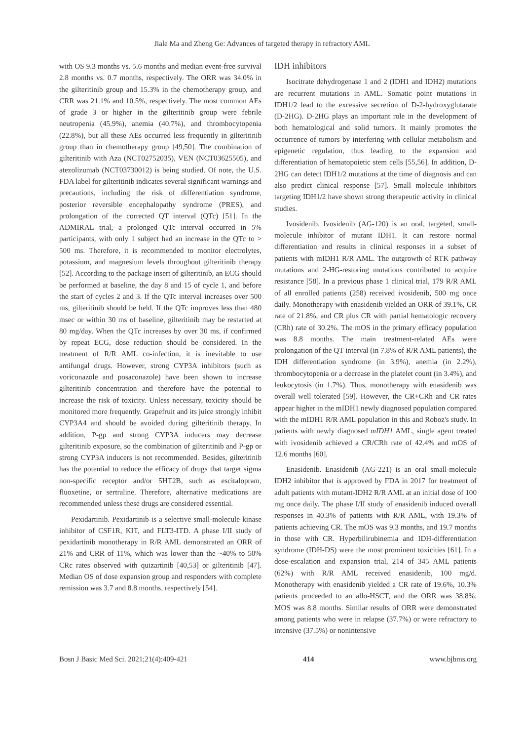Jiale Ma and Zheng Ge: Advances of targeted therapy in refractory AML
with OS 9.3 months vs. 5.6 months and median event-free survival 2.8 months vs. 0.7 months, respectively. The ORR was 34.0% in the gilteritinib group and 15.3% in the chemotherapy group, and CRR was 21.1% and 10.5%, respectively. The most common AEs of grade 3 or higher in the gilteritinib group were febrile neutropenia (45.9%), anemia (40.7%), and thrombocytopenia (22.8%), but all these AEs occurred less frequently in gilteritinib group than in chemotherapy group [49,50]. The combination of gilteritinib with Aza (NCT02752035), VEN (NCT03625505), and atezolizumab (NCT03730012) is being studied. Of note, the U.S. FDA label for gilteritinib indicates several significant warnings and precautions, including the risk of differentiation syndrome, posterior reversible encephalopathy syndrome (PRES), and prolongation of the corrected QT interval (QTc) [51]. In the ADMIRAL trial, a prolonged QTc interval occurred in 5% participants, with only 1 subject had an increase in the QTc to > 500 ms. Therefore, it is recommended to monitor electrolytes, potassium, and magnesium levels throughout gilteritinib therapy [52]. According to the package insert of gilteritinib, an ECG should be performed at baseline, the day 8 and 15 of cycle 1, and before the start of cycles 2 and 3. If the QTc interval increases over 500 ms, gilteritinib should be held. If the QTc improves less than 480 msec or within 30 ms of baseline, gilteritinib may be restarted at 80 mg/day. When the QTc increases by over 30 ms, if confirmed by repeat ECG, dose reduction should be considered. In the treatment of R/R AML co-infection, it is inevitable to use antifungal drugs. However, strong CYP3A inhibitors (such as voriconazole and posaconazole) have been shown to increase gilteritinib concentration and therefore have the potential to increase the risk of toxicity. Unless necessary, toxicity should be monitored more frequently. Grapefruit and its juice strongly inhibit CYP3A4 and should be avoided during gilteritinib therapy. In addition, P-gp and strong CYP3A inducers may decrease gilteritinib exposure, so the combination of gilteritinib and P-gp or strong CYP3A inducers is not recommended. Besides, gilteritinib has the potential to reduce the efficacy of drugs that target sigma non-specific receptor and/or 5HT2B, such as escitalopram, fluoxetine, or sertraline. Therefore, alternative medications are recommended unless these drugs are considered essential.
Pexidartinib. Pexidartinib is a selective small-molecule kinase inhibitor of CSF1R, KIT, and FLT3-ITD. A phase I/II study of pexidartinib monotherapy in R/R AML demonstrated an ORR of 21% and CRR of 11%, which was lower than the ~40% to 50% CRc rates observed with quizartinib [40,53] or gilteritinib [47]. Median OS of dose expansion group and responders with complete remission was 3.7 and 8.8 months, respectively [54].
IDH inhibitors
Isocitrate dehydrogenase 1 and 2 (IDH1 and IDH2) mutations are recurrent mutations in AML. Somatic point mutations in IDH1/2 lead to the excessive secretion of D-2-hydroxyglutarate (D-2HG). D-2HG plays an important role in the development of both hematological and solid tumors. It mainly promotes the occurrence of tumors by interfering with cellular metabolism and epigenetic regulation, thus leading to the expansion and differentiation of hematopoietic stem cells [55,56]. In addition, D-2HG can detect IDH1/2 mutations at the time of diagnosis and can also predict clinical response [57]. Small molecule inhibitors targeting IDH1/2 have shown strong therapeutic activity in clinical studies.
Ivosidenib. Ivosidenib (AG-120) is an oral, targeted, small-molecule inhibitor of mutant IDH1. It can restore normal differentiation and results in clinical responses in a subset of patients with mIDH1 R/R AML. The outgrowth of RTK pathway mutations and 2-HG-restoring mutations contributed to acquire resistance [58]. In a previous phase 1 clinical trial, 179 R/R AML of all enrolled patients (258) received ivosidenib, 500 mg once daily. Monotherapy with enasidenib yielded an ORR of 39.1%, CR rate of 21.8%, and CR plus CR with partial hematologic recovery (CRh) rate of 30.2%. The mOS in the primary efficacy population was 8.8 months. The main treatment-related AEs were prolongation of the QT interval (in 7.8% of R/R AML patients), the IDH differentiation syndrome (in 3.9%), anemia (in 2.2%), thrombocytopenia or a decrease in the platelet count (in 3.4%), and leukocytosis (in 1.7%). Thus, monotherapy with enasidenib was overall well tolerated [59]. However, the CR+CRh and CR rates appear higher in the mIDH1 newly diagnosed population compared with the mIDH1 R/R AML population in this and Roboz's study. In patients with newly diagnosed mIDH1 AML, single agent treated with ivosidenib achieved a CR/CRh rate of 42.4% and mOS of 12.6 months [60].
Enasidenib. Enasidenib (AG-221) is an oral small-molecule IDH2 inhibitor that is approved by FDA in 2017 for treatment of adult patients with mutant-IDH2 R/R AML at an initial dose of 100 mg once daily. The phase I/II study of enasidenib induced overall responses in 40.3% of patients with R/R AML, with 19.3% of patients achieving CR. The mOS was 9.3 months, and 19.7 months in those with CR. Hyperbilirubinemia and IDH-differentiation syndrome (IDH-DS) were the most prominent toxicities [61]. In a dose-escalation and expansion trial, 214 of 345 AML patients (62%) with R/R AML received enasidenib, 100 mg/d. Monotherapy with enasidenib yielded a CR rate of 19.6%, 10.3% patients proceeded to an allo-HSCT, and the ORR was 38.8%. MOS was 8.8 months. Similar results of ORR were demonstrated among patients who were in relapse (37.7%) or were refractory to intensive (37.5%) or nonintensive
Bosn J Basic Med Sci. 2021;21(4):409-421 414 www.bjbms.org